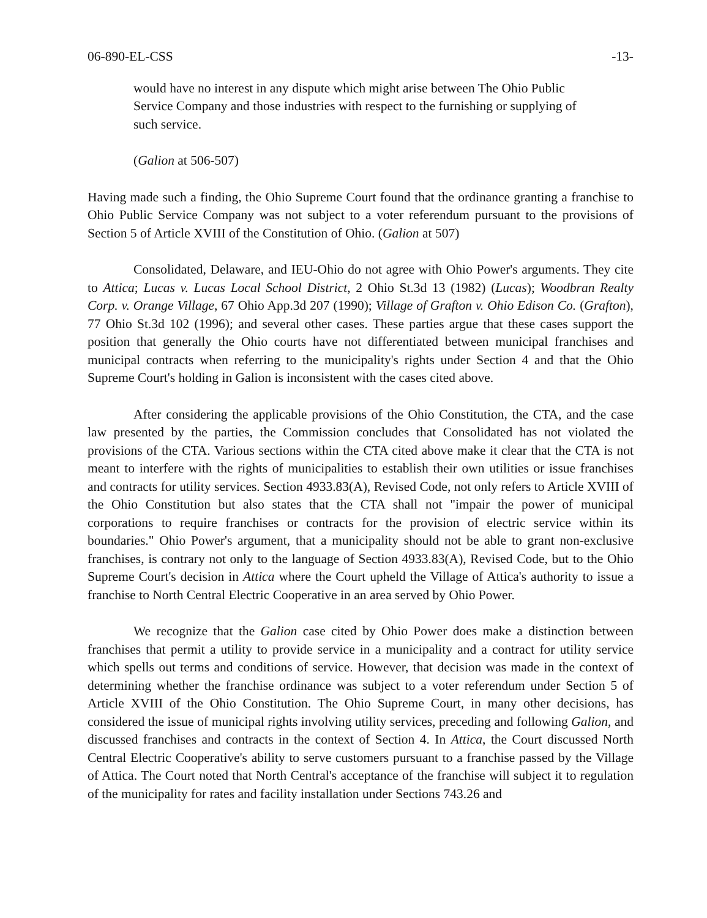06-890-EL-CSS -13-
would have no interest in any dispute which might arise between The Ohio Public Service Company and those industries with respect to the furnishing or supplying of such service.
(Galion at 506-507)
Having made such a finding, the Ohio Supreme Court found that the ordinance granting a franchise to Ohio Public Service Company was not subject to a voter referendum pursuant to the provisions of Section 5 of Article XVIII of the Constitution of Ohio. (Galion at 507)
Consolidated, Delaware, and IEU-Ohio do not agree with Ohio Power's arguments. They cite to Attica; Lucas v. Lucas Local School District, 2 Ohio St.3d 13 (1982) (Lucas); Woodbran Realty Corp. v. Orange Village, 67 Ohio App.3d 207 (1990); Village of Grafton v. Ohio Edison Co. (Grafton), 77 Ohio St.3d 102 (1996); and several other cases. These parties argue that these cases support the position that generally the Ohio courts have not differentiated between municipal franchises and municipal contracts when referring to the municipality's rights under Section 4 and that the Ohio Supreme Court's holding in Galion is inconsistent with the cases cited above.
After considering the applicable provisions of the Ohio Constitution, the CTA, and the case law presented by the parties, the Commission concludes that Consolidated has not violated the provisions of the CTA. Various sections within the CTA cited above make it clear that the CTA is not meant to interfere with the rights of municipalities to establish their own utilities or issue franchises and contracts for utility services. Section 4933.83(A), Revised Code, not only refers to Article XVIII of the Ohio Constitution but also states that the CTA shall not "impair the power of municipal corporations to require franchises or contracts for the provision of electric service within its boundaries." Ohio Power's argument, that a municipality should not be able to grant non-exclusive franchises, is contrary not only to the language of Section 4933.83(A), Revised Code, but to the Ohio Supreme Court's decision in Attica where the Court upheld the Village of Attica's authority to issue a franchise to North Central Electric Cooperative in an area served by Ohio Power.
We recognize that the Galion case cited by Ohio Power does make a distinction between franchises that permit a utility to provide service in a municipality and a contract for utility service which spells out terms and conditions of service. However, that decision was made in the context of determining whether the franchise ordinance was subject to a voter referendum under Section 5 of Article XVIII of the Ohio Constitution. The Ohio Supreme Court, in many other decisions, has considered the issue of municipal rights involving utility services, preceding and following Galion, and discussed franchises and contracts in the context of Section 4. In Attica, the Court discussed North Central Electric Cooperative's ability to serve customers pursuant to a franchise passed by the Village of Attica. The Court noted that North Central's acceptance of the franchise will subject it to regulation of the municipality for rates and facility installation under Sections 743.26 and